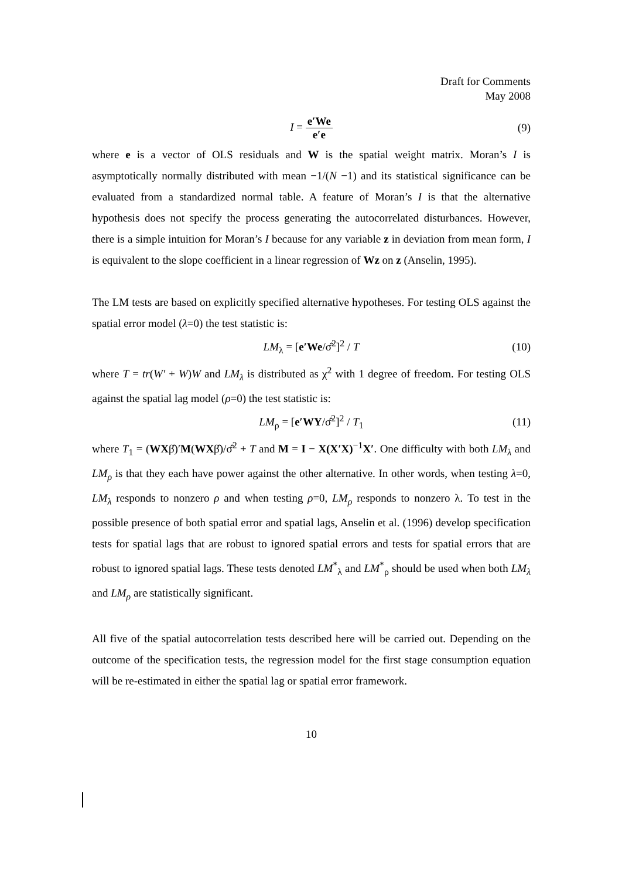Draft for Comments
May 2008
I = e′We e′e (9)
where e is a vector of OLS residuals and W is the spatial weight matrix. Moran’s I is asymptotically normally distributed with mean −1/(N −1) and its statistical significance can be evaluated from a standardized normal table. A feature of Moran’s I is that the alternative hypothesis does not specify the process generating the autocorrelated disturbances. However, there is a simple intuition for Moran’s I because for any variable z in deviation from mean form, I is equivalent to the slope coefficient in a linear regression of Wz on z (Anselin, 1995).
The LM tests are based on explicitly specified alternative hypotheses. For testing OLS against the spatial error model (λ=0) the test statistic is:
LM<sub>λ</sub> = [e′We/σ̂<sup>2</sup>]<sup>2</sup> / T (10)
where T = tr(W′ + W)W and LM<sub>λ</sub> is distributed as χ<sup>2</sup> with 1 degree of freedom. For testing OLS against the spatial lag model (ρ=0) the test statistic is:
LM<sub>ρ</sub> = [e′WY/σ̂<sup>2</sup>]<sup>2</sup> / T<sub>1</sub> (11)
where T<sub>1</sub> = (WXβ̂)′M(WXβ̂)/σ̂<sup>2</sup> + T and M = I − X(X′X)<sup>−1</sup>X′. One difficulty with both LM<sub>λ</sub> and LM<sub>ρ</sub> is that they each have power against the other alternative. In other words, when testing λ=0, LM<sub>λ</sub> responds to nonzero ρ and when testing ρ=0, LM<sub>ρ</sub> responds to nonzero λ. To test in the possible presence of both spatial error and spatial lags, Anselin et al. (1996) develop specification tests for spatial lags that are robust to ignored spatial errors and tests for spatial errors that are robust to ignored spatial lags. These tests denoted LM<sup>*</sup><sub>λ</sub> and LM<sup>*</sup><sub>ρ</sub> should be used when both LM<sub>λ</sub> and LM<sub>ρ</sub> are statistically significant.
All five of the spatial autocorrelation tests described here will be carried out. Depending on the outcome of the specification tests, the regression model for the first stage consumption equation will be re-estimated in either the spatial lag or spatial error framework.
10